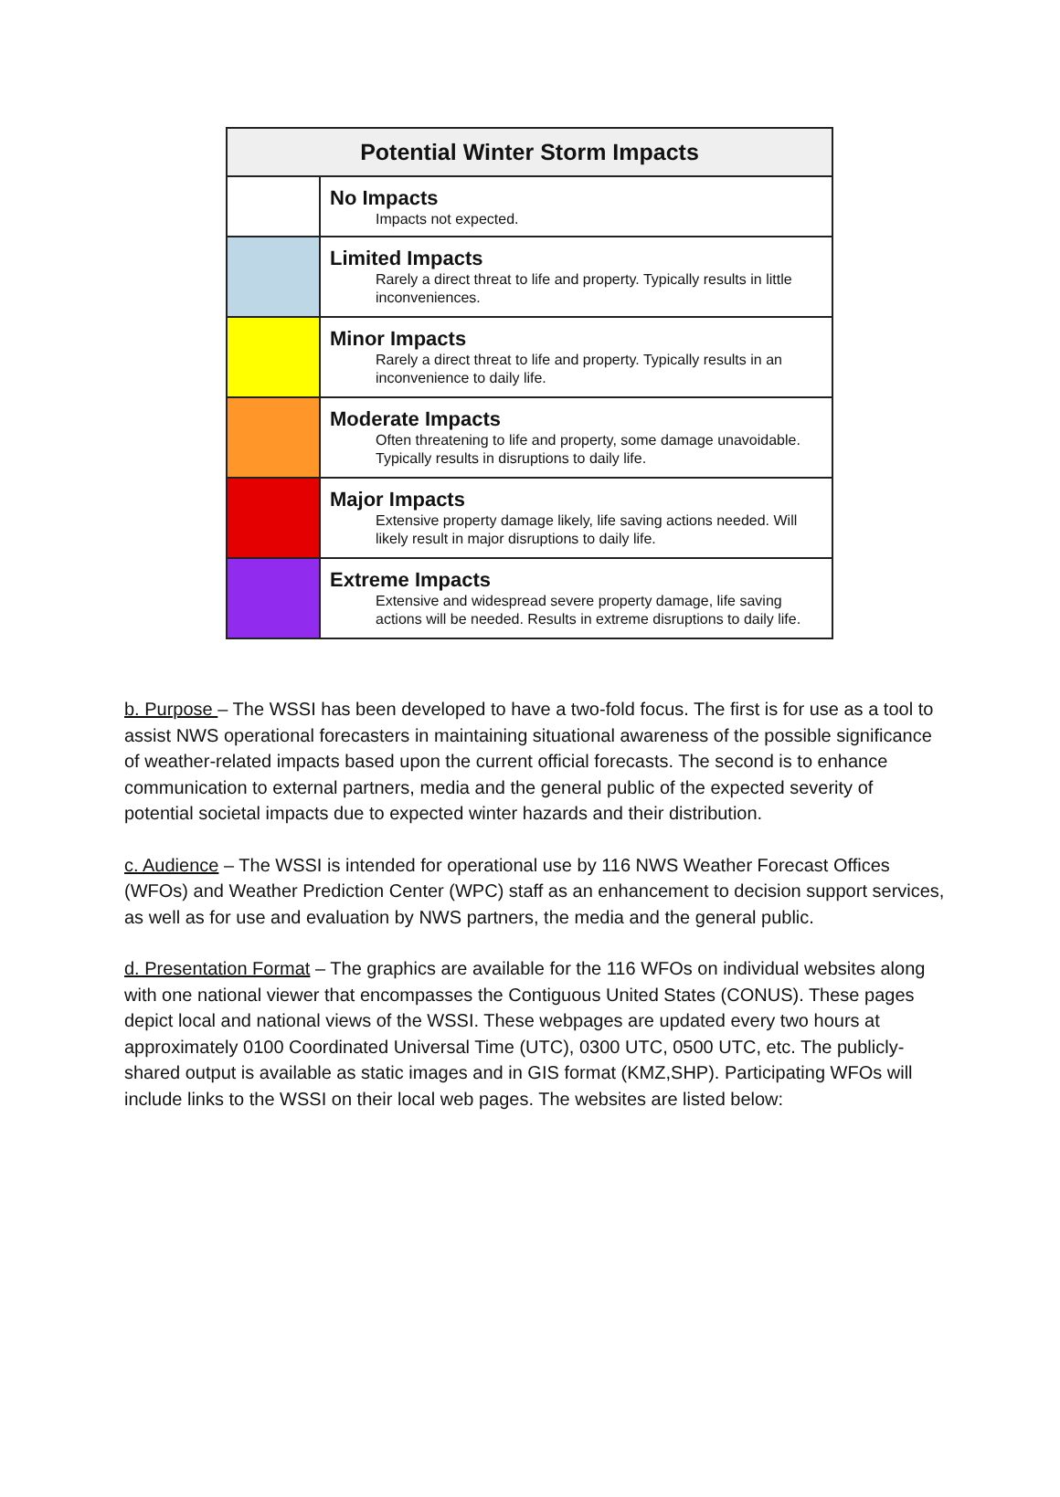| Potential Winter Storm Impacts | |
| --- | --- |
| | No Impacts Impacts not expected. |
| | Limited Impacts Rarely a direct threat to life and property. Typically results in little inconveniences. |
| | Minor Impacts Rarely a direct threat to life and property. Typically results in an inconvenience to daily life. |
| | Moderate Impacts Often threatening to life and property, some damage unavoidable. Typically results in disruptions to daily life. |
| | Major Impacts Extensive property damage likely, life saving actions needed. Will likely result in major disruptions to daily life. |
| | Extreme Impacts Extensive and widespread severe property damage, life saving actions will be needed. Results in extreme disruptions to daily life. |
b. Purpose – The WSSI has been developed to have a two-fold focus. The first is for use as a tool to assist NWS operational forecasters in maintaining situational awareness of the possible significance of weather-related impacts based upon the current official forecasts. The second is to enhance communication to external partners, media and the general public of the expected severity of potential societal impacts due to expected winter hazards and their distribution.
c. Audience – The WSSI is intended for operational use by 116 NWS Weather Forecast Offices (WFOs) and Weather Prediction Center (WPC) staff as an enhancement to decision support services, as well as for use and evaluation by NWS partners, the media and the general public.
d. Presentation Format – The graphics are available for the 116 WFOs on individual websites along with one national viewer that encompasses the Contiguous United States (CONUS). These pages depict local and national views of the WSSI. These webpages are updated every two hours at approximately 0100 Coordinated Universal Time (UTC), 0300 UTC, 0500 UTC, etc. The publicly-shared output is available as static images and in GIS format (KMZ,SHP). Participating WFOs will include links to the WSSI on their local web pages. The websites are listed below: